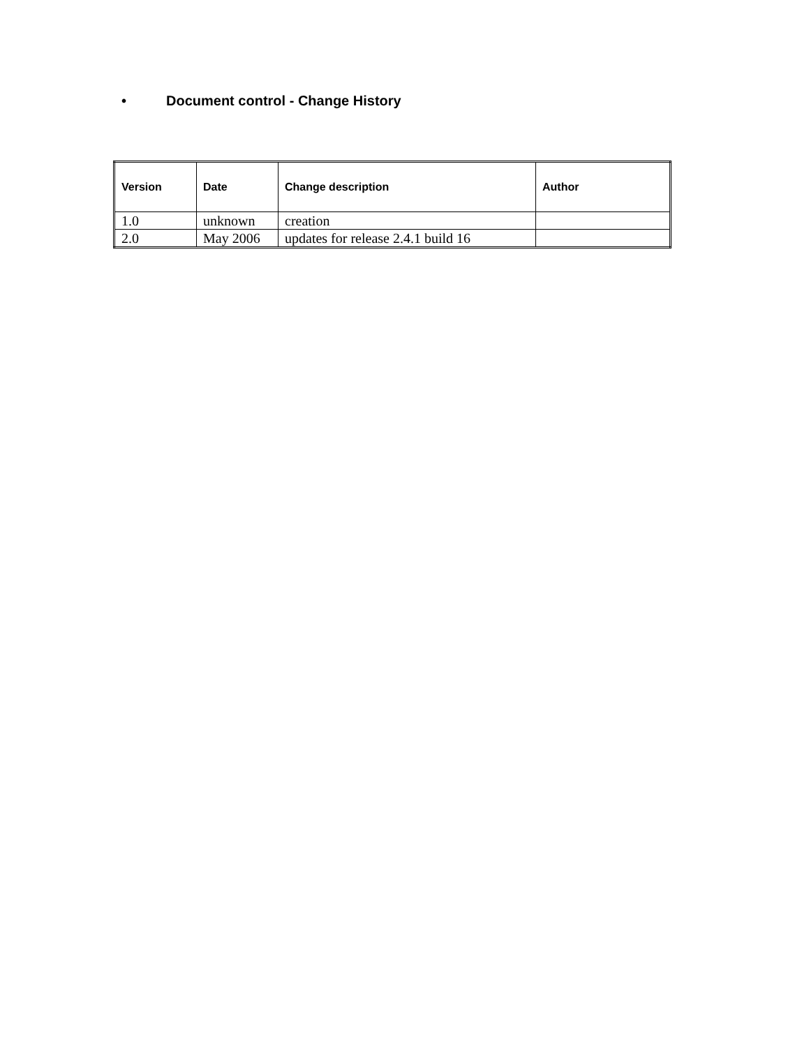• Document control - Change History
| Version | Date | Change description | Author |
| --- | --- | --- | --- |
| 1.0 | unknown | creation | |
| 2.0 | May 2006 | updates for release 2.4.1 build 16 | |